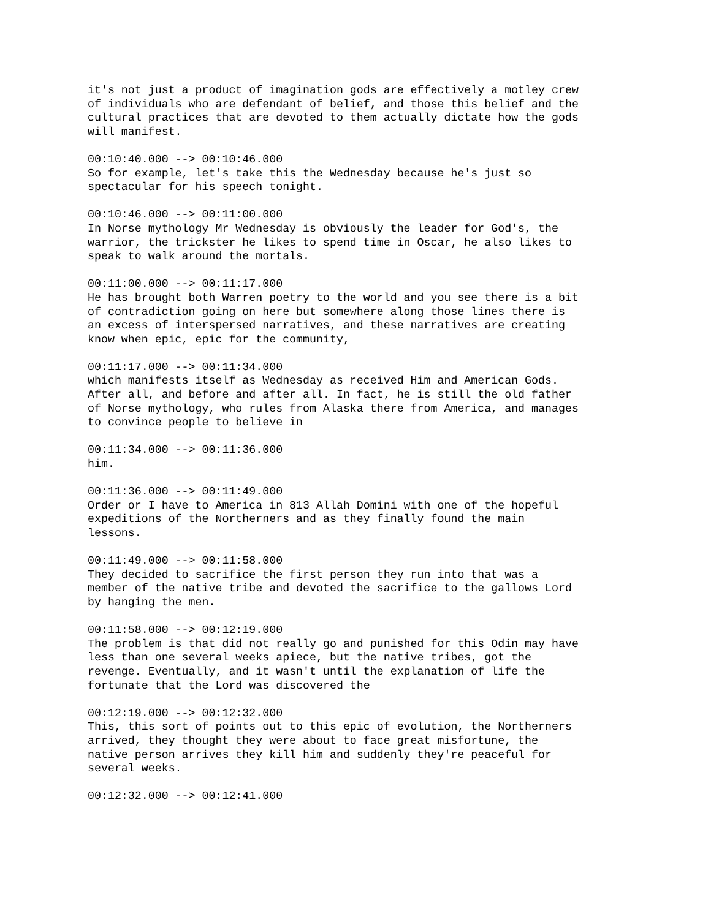it's not just a product of imagination gods are effectively a motley crew of individuals who are defendant of belief, and those this belief and the cultural practices that are devoted to them actually dictate how the gods will manifest.
00:10:40.000 --> 00:10:46.000 So for example, let's take this the Wednesday because he's just so spectacular for his speech tonight.
00:10:46.000 --> 00:11:00.000 In Norse mythology Mr Wednesday is obviously the leader for God's, the warrior, the trickster he likes to spend time in Oscar, he also likes to speak to walk around the mortals.
00:11:00.000 --> 00:11:17.000 He has brought both Warren poetry to the world and you see there is a bit of contradiction going on here but somewhere along those lines there is an excess of interspersed narratives, and these narratives are creating know when epic, epic for the community,
00:11:17.000 --> 00:11:34.000 which manifests itself as Wednesday as received Him and American Gods. After all, and before and after all. In fact, he is still the old father of Norse mythology, who rules from Alaska there from America, and manages to convince people to believe in
00:11:34.000 --> 00:11:36.000 him.
00:11:36.000 --> 00:11:49.000 Order or I have to America in 813 Allah Domini with one of the hopeful expeditions of the Northerners and as they finally found the main lessons.
00:11:49.000 --> 00:11:58.000 They decided to sacrifice the first person they run into that was a member of the native tribe and devoted the sacrifice to the gallows Lord by hanging the men.
00:11:58.000 --> 00:12:19.000 The problem is that did not really go and punished for this Odin may have less than one several weeks apiece, but the native tribes, got the revenge. Eventually, and it wasn't until the explanation of life the fortunate that the Lord was discovered the
00:12:19.000 --> 00:12:32.000 This, this sort of points out to this epic of evolution, the Northerners arrived, they thought they were about to face great misfortune, the native person arrives they kill him and suddenly they're peaceful for several weeks.
00:12:32.000 --> 00:12:41.000